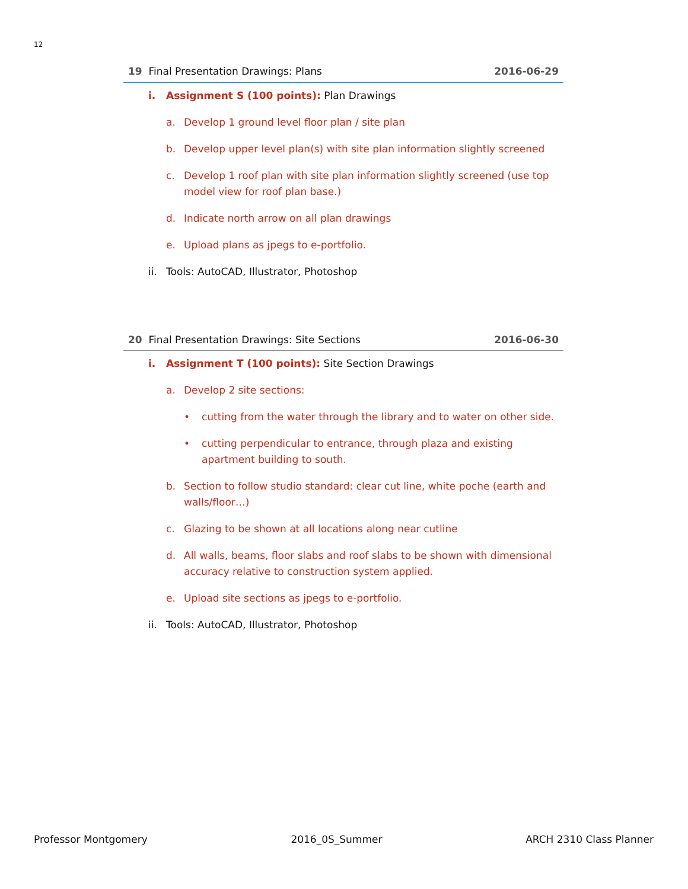12
19 Final Presentation Drawings: Plans 2016-06-29
i. Assignment S (100 points): Plan Drawings
a. Develop 1 ground level floor plan / site plan
b. Develop upper level plan(s) with site plan information slightly screened
c. Develop 1 roof plan with site plan information slightly screened (use top model view for roof plan base.)
d. Indicate north arrow on all plan drawings
e. Upload plans as jpegs to e-portfolio.
ii. Tools: AutoCAD, Illustrator, Photoshop
20 Final Presentation Drawings: Site Sections 2016-06-30
i. Assignment T (100 points): Site Section Drawings
a. Develop 2 site sections:
• cutting from the water through the library and to water on other side.
• cutting perpendicular to entrance, through plaza and existing apartment building to south.
b. Section to follow studio standard: clear cut line, white poche (earth and walls/floor…)
c. Glazing to be shown at all locations along near cutline
d. All walls, beams, floor slabs and roof slabs to be shown with dimensional accuracy relative to construction system applied.
e. Upload site sections as jpegs to e-portfolio.
ii. Tools: AutoCAD, Illustrator, Photoshop
Professor Montgomery 2016_0S_Summer ARCH 2310 Class Planner